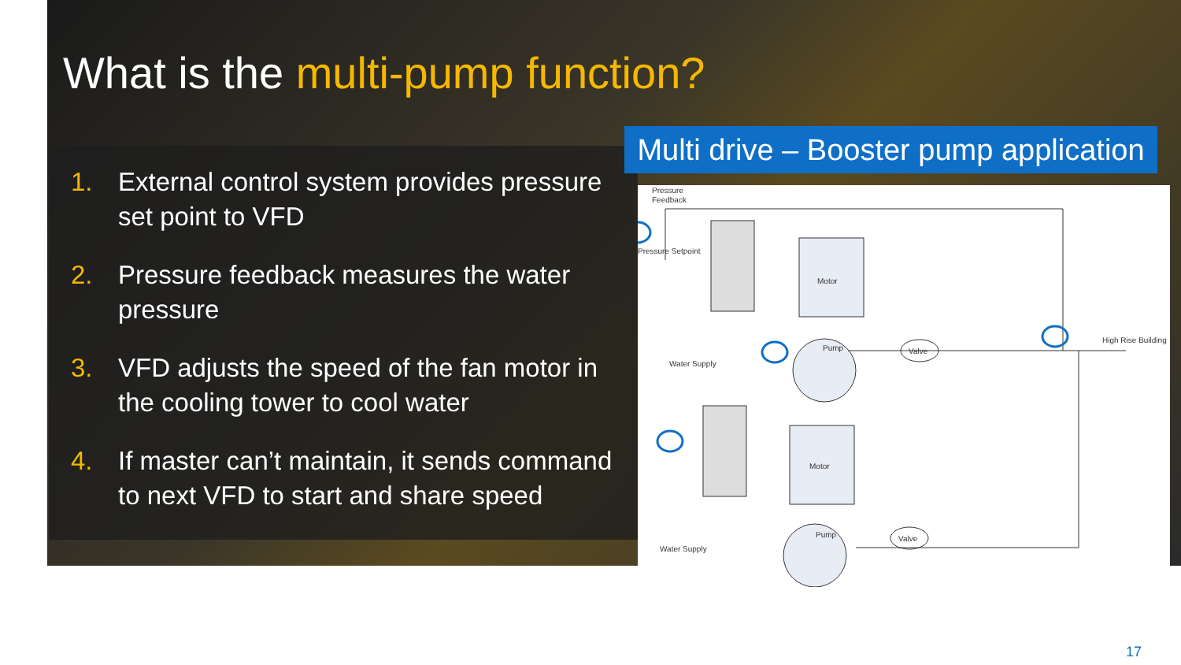What is the multi-pump function?
1. External control system provides pressure set point to VFD
2. Pressure feedback measures the water pressure
3. VFD adjusts the speed of the fan motor in the cooling tower to cool water
4. If master can’t maintain, it sends command to next VFD to start and share speed
Multi drive – Booster pump application
Pressure
Feedback
Pressure Setpoint
Motor
Motor
Pump
Pump
Valve
Valve
Water Supply
Water Supply
High Rise Building
17